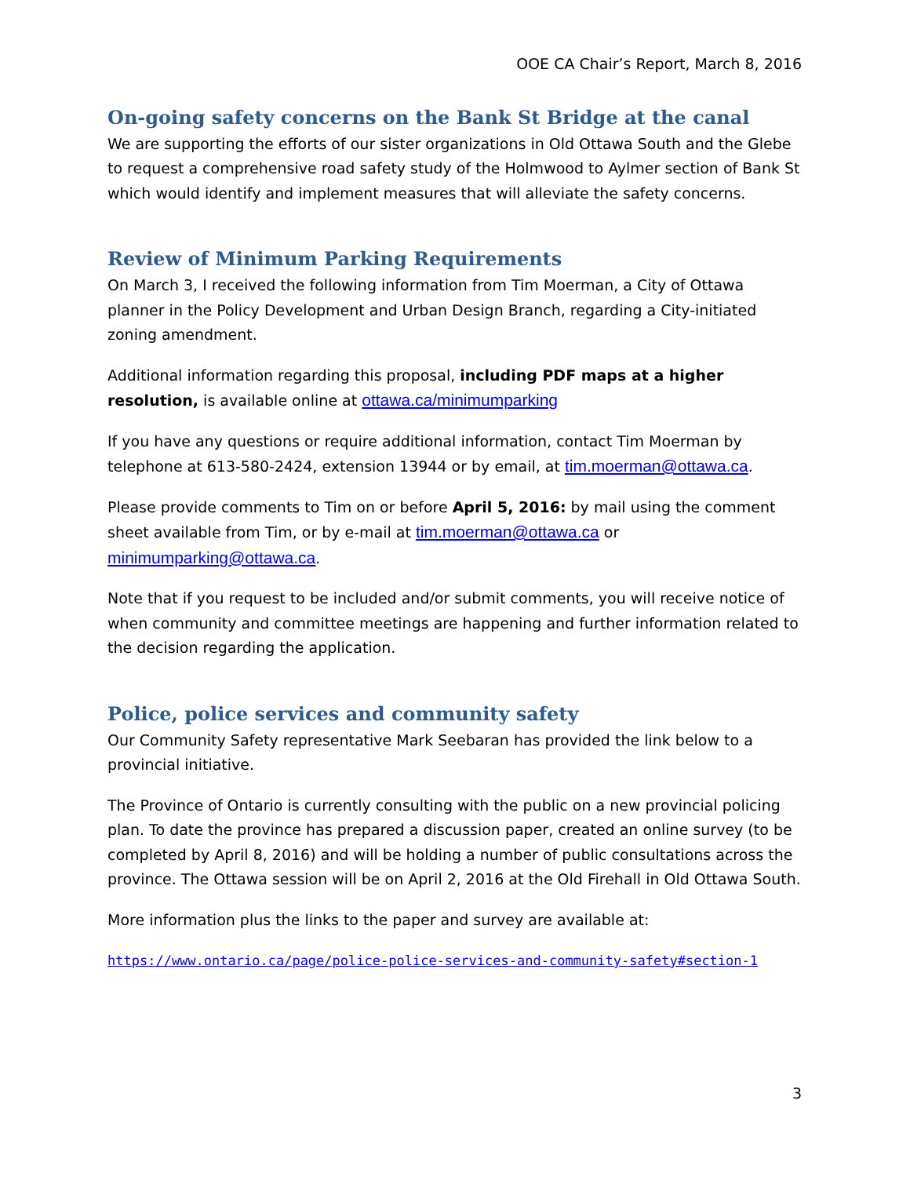OOE CA Chair’s Report, March 8, 2016
On-going safety concerns on the Bank St Bridge at the canal
We are supporting the efforts of our sister organizations in Old Ottawa South and the Glebe to request a comprehensive road safety study of the Holmwood to Aylmer section of Bank St which would identify and implement measures that will alleviate the safety concerns.
Review of Minimum Parking Requirements
On March 3, I received the following information from Tim Moerman, a City of Ottawa planner in the Policy Development and Urban Design Branch, regarding a City-initiated zoning amendment.
Additional information regarding this proposal, including PDF maps at a higher resolution, is available online at ottawa.ca/minimumparking
If you have any questions or require additional information, contact Tim Moerman by telephone at 613-580-2424, extension 13944 or by email, at tim.moerman@ottawa.ca.
Please provide comments to Tim on or before April 5, 2016: by mail using the comment sheet available from Tim, or by e-mail at tim.moerman@ottawa.ca or minimumparking@ottawa.ca.
Note that if you request to be included and/or submit comments, you will receive notice of when community and committee meetings are happening and further information related to the decision regarding the application.
Police, police services and community safety
Our Community Safety representative Mark Seebaran has provided the link below to a provincial initiative.
The Province of Ontario is currently consulting with the public on a new provincial policing plan. To date the province has prepared a discussion paper, created an online survey (to be completed by April 8, 2016) and will be holding a number of public consultations across the province. The Ottawa session will be on April 2, 2016 at the Old Firehall in Old Ottawa South.
More information plus the links to the paper and survey are available at:
https://www.ontario.ca/page/police-police-services-and-community-safety#section-1
3